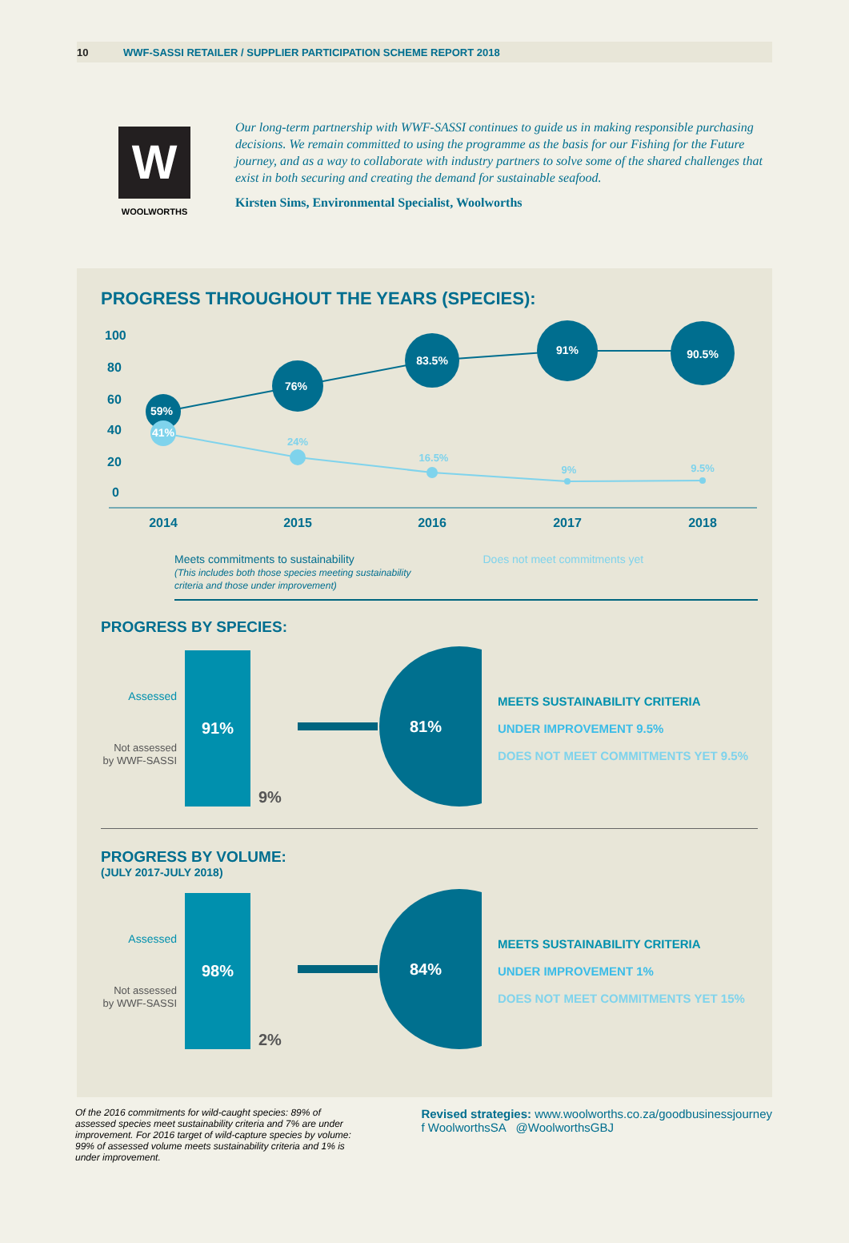10 WWF-SASSI RETAILER / SUPPLIER PARTICIPATION SCHEME REPORT 2018
W
WOOLWORTHS
Our long-term partnership with WWF-SASSI continues to guide us in making responsible purchasing decisions. We remain committed to using the programme as the basis for our Fishing for the Future journey, and as a way to collaborate with industry partners to solve some of the shared challenges that exist in both securing and creating the demand for sustainable seafood.
Kirsten Sims, Environmental Specialist, Woolworths
PROGRESS THROUGHOUT THE YEARS (SPECIES):
100
80
60
40
20
0
59%
76%
83.5%
91%
90.5%
41%
24%
16.5%
9%
9.5%
2014
2015
2016
2017
2018
Meets commitments to sustainability
(This includes both those species meeting sustainability
criteria and those under improvement)
Does not meet commitments yet
PROGRESS BY SPECIES:
Assessed
Not assessed by WWF-SASSI
91%
9%
81%
MEETS SUSTAINABILITY CRITERIA
UNDER IMPROVEMENT 9.5%
DOES NOT MEET COMMITMENTS YET 9.5%
PROGRESS BY VOLUME:
(JULY 2017-JULY 2018)
Assessed
Not assessed by WWF-SASSI
98%
2%
84%
MEETS SUSTAINABILITY CRITERIA
UNDER IMPROVEMENT 1%
DOES NOT MEET COMMITMENTS YET 15%
Of the 2016 commitments for wild-caught species: 89% of assessed species meet sustainability criteria and 7% are under improvement. For 2016 target of wild-capture species by volume: 99% of assessed volume meets sustainability criteria and 1% is under improvement.
Revised strategies: www.woolworths.co.za/goodbusinessjourney
f WoolworthsSA @WoolworthsGBJ